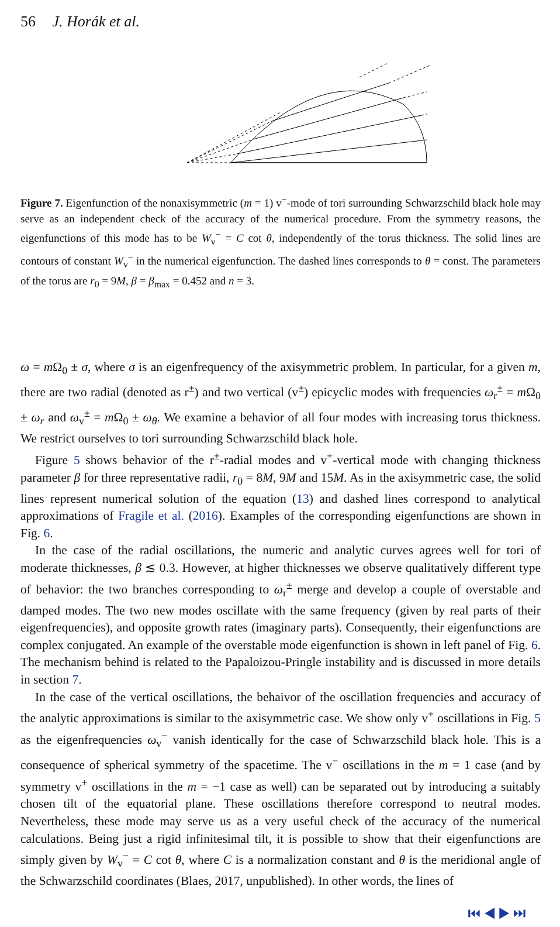56 J. Horák et al.
Figure 7. Eigenfunction of the nonaxisymmetric (m = 1) v<sup>−</sup>-mode of tori surrounding Schwarzschild black hole may serve as an independent check of the accuracy of the numerical procedure. From the symmetry reasons, the eigenfunctions of this mode has to be W<sub>v</sub><sup>−</sup> = C cot θ, independently of the torus thickness. The solid lines are contours of constant W<sub>v</sub><sup>−</sup> in the numerical eigenfunction. The dashed lines corresponds to θ = const. The parameters of the torus are r<sub>0</sub> = 9M, β = β<sub>max</sub> = 0.452 and n = 3.
ω = m Ω<sub>0</sub> ± σ, where σ is an eigenfrequency of the axisymmetric problem. In particular, for a given m, there are two radial (denoted as r<sup>±</sup>) and two vertical (v<sup>±</sup>) epicyclic modes with frequencies ω<sub>r</sub><sup>±</sup> = m Ω<sub>0</sub> ± ω<sub>r</sub> and ω<sub>v</sub><sup>±</sup> = m Ω<sub>0</sub> ± ω<sub>θ</sub>. We examine a behavior of all four modes with increasing torus thickness. We restrict ourselves to tori surrounding Schwarzschild black hole.
Figure 5 shows behavior of the r<sup>±</sup>-radial modes and v<sup>+</sup>-vertical mode with changing thickness parameter β for three representative radii, r<sub>0</sub> = 8M, 9M and 15M. As in the axisymmetric case, the solid lines represent numerical solution of the equation (13) and dashed lines correspond to analytical approximations of Fragile et al. (2016). Examples of the corresponding eigenfunctions are shown in Fig. 6.
In the case of the radial oscillations, the numeric and analytic curves agrees well for tori of moderate thicknesses, β ≲ 0.3. However, at higher thicknesses we observe qualitatively different type of behavior: the two branches corresponding to ω<sub>r</sub><sup>±</sup> merge and develop a couple of overstable and damped modes. The two new modes oscillate with the same frequency (given by real parts of their eigenfrequencies), and opposite growth rates (imaginary parts). Consequently, their eigenfunctions are complex conjugated. An example of the overstable mode eigenfunction is shown in left panel of Fig. 6. The mechanism behind is related to the Papaloizou-Pringle instability and is discussed in more details in section 7.
In the case of the vertical oscillations, the behaivor of the oscillation frequencies and accuracy of the analytic approximations is similar to the axisymmetric case. We show only v<sup>+</sup> oscillations in Fig. 5 as the eigenfrequencies ω<sub>v</sub><sup>−</sup> vanish identically for the case of Schwarzschild black hole. This is a consequence of spherical symmetry of the spacetime. The v<sup>−</sup> oscillations in the m = 1 case (and by symmetry v<sup>+</sup> oscillations in the m = −1 case as well) can be separated out by introducing a suitably chosen tilt of the equatorial plane. These oscillations therefore correspond to neutral modes. Nevertheless, these mode may serve us as a very useful check of the accuracy of the numerical calculations. Being just a rigid infinitesimal tilt, it is possible to show that their eigenfunctions are simply given by W<sub>v</sub><sup>−</sup> = C cot θ, where C is a normalization constant and θ is the meridional angle of the Schwarzschild coordinates (Blaes, 2017, unpublished). In other words, the lines of
⏮ ◀ ▶ ⏭